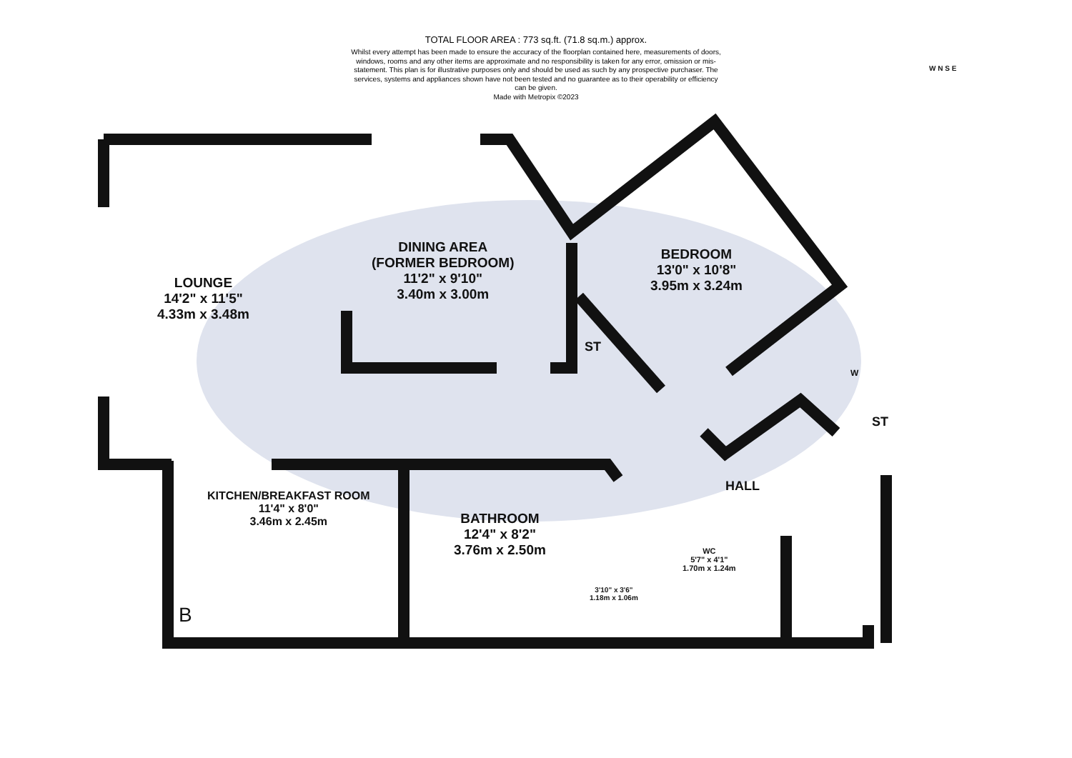TOTAL FLOOR AREA : 773 sq.ft. (71.8 sq.m.) approx.
Whilst every attempt has been made to ensure the accuracy of the floorplan contained here, measurements of doors, windows, rooms and any other items are approximate and no responsibility is taken for any error, omission or mis-statement. This plan is for illustrative purposes only and should be used as such by any prospective purchaser. The services, systems and appliances shown have not been tested and no guarantee as to their operability or efficiency can be given.
Made with Metropix ©2023
W N S E
LOUNGE
14'2" x 11'5"
4.33m x 3.48m
DINING AREA
(FORMER BEDROOM)
11'2" x 9'10"
3.40m x 3.00m
BEDROOM
13'0" x 10'8"
3.95m x 3.24m
ST
W
ST
HALL
KITCHEN/BREAKFAST ROOM
11'4" x 8'0"
3.46m x 2.45m
BATHROOM
12'4" x 8'2"
3.76m x 2.50m
3'10" x 3'6"
1.18m x 1.06m
WC
5'7" x 4'1"
1.70m x 1.24m
B